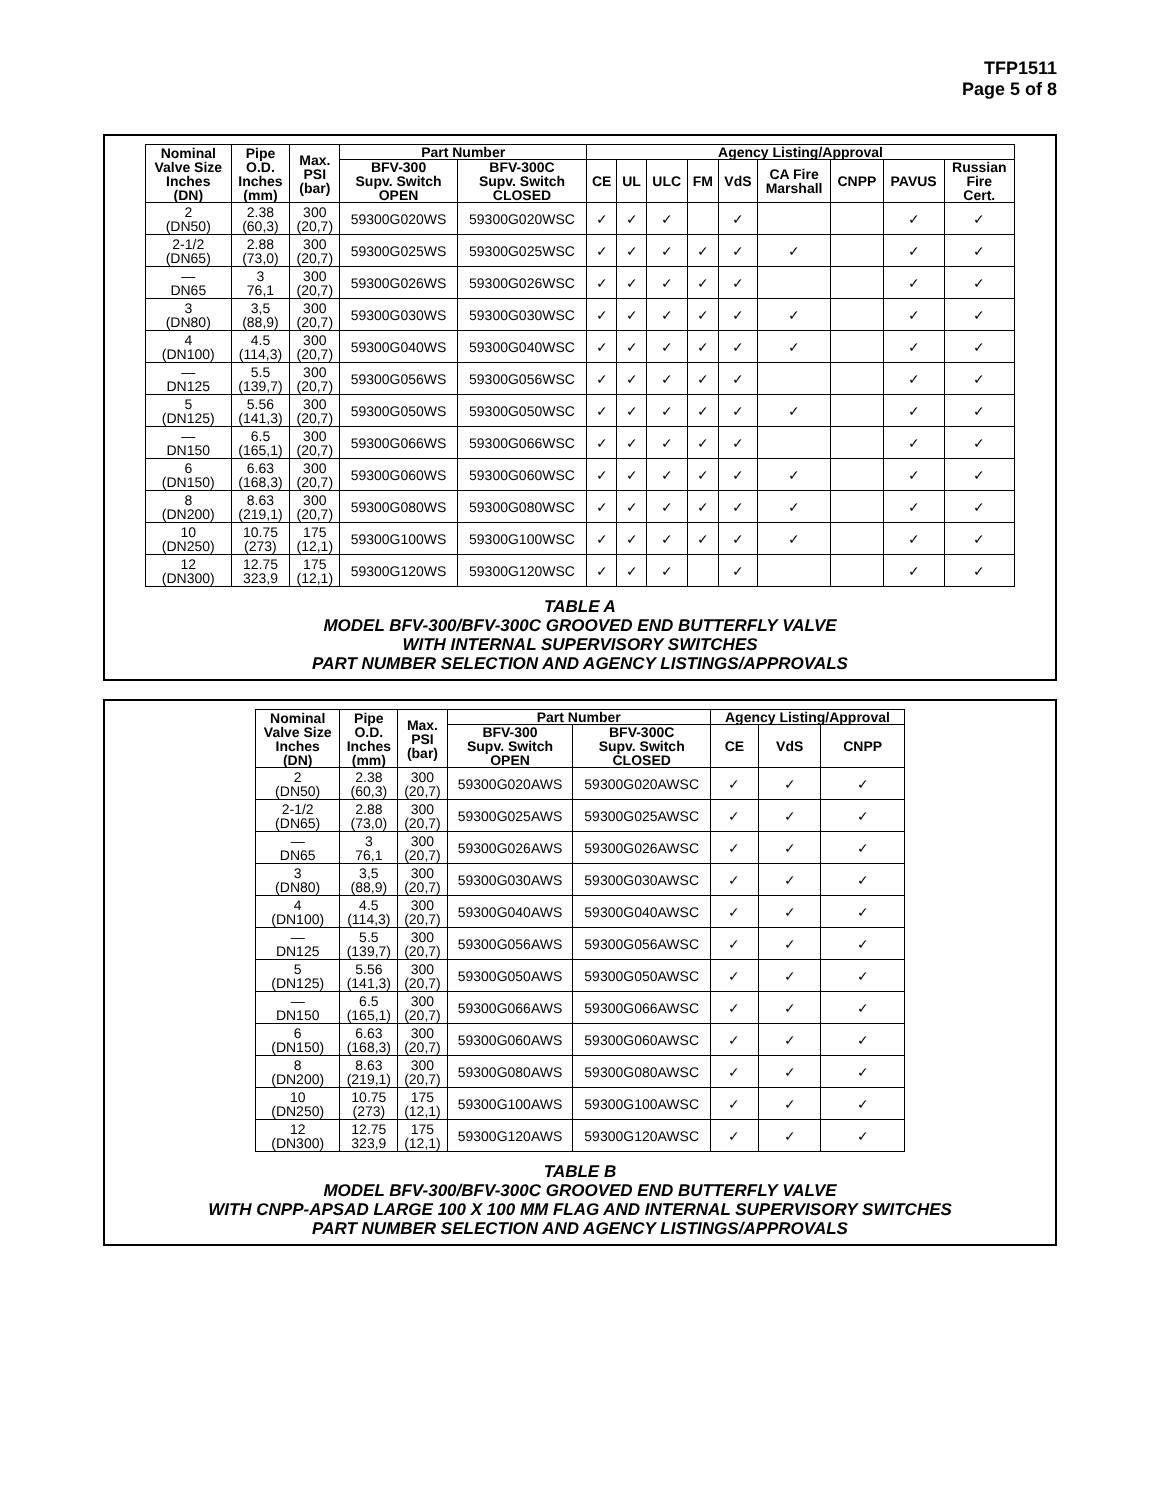TFP1511
Page 5 of 8
| Nominal Valve Size Inches (DN) | Pipe O.D. Inches (mm) | Max. PSI (bar) | Part Number | | Agency Listing/Approval | | | | | | | | |
| --- | --- | --- | --- | --- | --- | --- | --- | --- | --- | --- | --- | --- | --- |
| | | | BFV-300 Supv. Switch OPEN | BFV-300C Supv. Switch CLOSED | CE | UL | ULC | FM | VdS | CA Fire Marshall | CNPP | PAVUS | Russian Fire Cert. |
| 2 (DN50) | 2.38 (60,3) | 300 (20,7) | 59300G020WS | 59300G020WSC | ✓ | ✓ | ✓ | | ✓ | | | ✓ | ✓ |
| 2-1/2 (DN65) | 2.88 (73,0) | 300 (20,7) | 59300G025WS | 59300G025WSC | ✓ | ✓ | ✓ | ✓ | ✓ | ✓ | | ✓ | ✓ |
| — DN65 | 3 76,1 | 300 (20,7) | 59300G026WS | 59300G026WSC | ✓ | ✓ | ✓ | ✓ | ✓ | | | ✓ | ✓ |
| 3 (DN80) | 3,5 (88,9) | 300 (20,7) | 59300G030WS | 59300G030WSC | ✓ | ✓ | ✓ | ✓ | ✓ | ✓ | | ✓ | ✓ |
| 4 (DN100) | 4.5 (114,3) | 300 (20,7) | 59300G040WS | 59300G040WSC | ✓ | ✓ | ✓ | ✓ | ✓ | ✓ | | ✓ | ✓ |
| — DN125 | 5.5 (139,7) | 300 (20,7) | 59300G056WS | 59300G056WSC | ✓ | ✓ | ✓ | ✓ | ✓ | | | ✓ | ✓ |
| 5 (DN125) | 5.56 (141,3) | 300 (20,7) | 59300G050WS | 59300G050WSC | ✓ | ✓ | ✓ | ✓ | ✓ | ✓ | | ✓ | ✓ |
| — DN150 | 6.5 (165,1) | 300 (20,7) | 59300G066WS | 59300G066WSC | ✓ | ✓ | ✓ | ✓ | ✓ | | | ✓ | ✓ |
| 6 (DN150) | 6.63 (168,3) | 300 (20,7) | 59300G060WS | 59300G060WSC | ✓ | ✓ | ✓ | ✓ | ✓ | ✓ | | ✓ | ✓ |
| 8 (DN200) | 8.63 (219,1) | 300 (20,7) | 59300G080WS | 59300G080WSC | ✓ | ✓ | ✓ | ✓ | ✓ | ✓ | | ✓ | ✓ |
| 10 (DN250) | 10.75 (273) | 175 (12,1) | 59300G100WS | 59300G100WSC | ✓ | ✓ | ✓ | ✓ | ✓ | ✓ | | ✓ | ✓ |
| 12 (DN300) | 12.75 323,9 | 175 (12,1) | 59300G120WS | 59300G120WSC | ✓ | ✓ | ✓ | | ✓ | | | ✓ | ✓ |
TABLE A
MODEL BFV-300/BFV-300C GROOVED END BUTTERFLY VALVE
WITH INTERNAL SUPERVISORY SWITCHES
PART NUMBER SELECTION AND AGENCY LISTINGS/APPROVALS
| Nominal Valve Size Inches (DN) | Pipe O.D. Inches (mm) | Max. PSI (bar) | Part Number | | Agency Listing/Approval | | |
| --- | --- | --- | --- | --- | --- | --- | --- |
| | | | BFV-300 Supv. Switch OPEN | BFV-300C Supv. Switch CLOSED | CE | VdS | CNPP |
| 2 (DN50) | 2.38 (60,3) | 300 (20,7) | 59300G020AWS | 59300G020AWSC | ✓ | ✓ | ✓ |
| 2-1/2 (DN65) | 2.88 (73,0) | 300 (20,7) | 59300G025AWS | 59300G025AWSC | ✓ | ✓ | ✓ |
| — DN65 | 3 76,1 | 300 (20,7) | 59300G026AWS | 59300G026AWSC | ✓ | ✓ | ✓ |
| 3 (DN80) | 3,5 (88,9) | 300 (20,7) | 59300G030AWS | 59300G030AWSC | ✓ | ✓ | ✓ |
| 4 (DN100) | 4.5 (114,3) | 300 (20,7) | 59300G040AWS | 59300G040AWSC | ✓ | ✓ | ✓ |
| — DN125 | 5.5 (139,7) | 300 (20,7) | 59300G056AWS | 59300G056AWSC | ✓ | ✓ | ✓ |
| 5 (DN125) | 5.56 (141,3) | 300 (20,7) | 59300G050AWS | 59300G050AWSC | ✓ | ✓ | ✓ |
| — DN150 | 6.5 (165,1) | 300 (20,7) | 59300G066AWS | 59300G066AWSC | ✓ | ✓ | ✓ |
| 6 (DN150) | 6.63 (168,3) | 300 (20,7) | 59300G060AWS | 59300G060AWSC | ✓ | ✓ | ✓ |
| 8 (DN200) | 8.63 (219,1) | 300 (20,7) | 59300G080AWS | 59300G080AWSC | ✓ | ✓ | ✓ |
| 10 (DN250) | 10.75 (273) | 175 (12,1) | 59300G100AWS | 59300G100AWSC | ✓ | ✓ | ✓ |
| 12 (DN300) | 12.75 323,9 | 175 (12,1) | 59300G120AWS | 59300G120AWSC | ✓ | ✓ | ✓ |
TABLE B
MODEL BFV-300/BFV-300C GROOVED END BUTTERFLY VALVE
WITH CNPP-APSAD LARGE 100 X 100 MM FLAG AND INTERNAL SUPERVISORY SWITCHES
PART NUMBER SELECTION AND AGENCY LISTINGS/APPROVALS